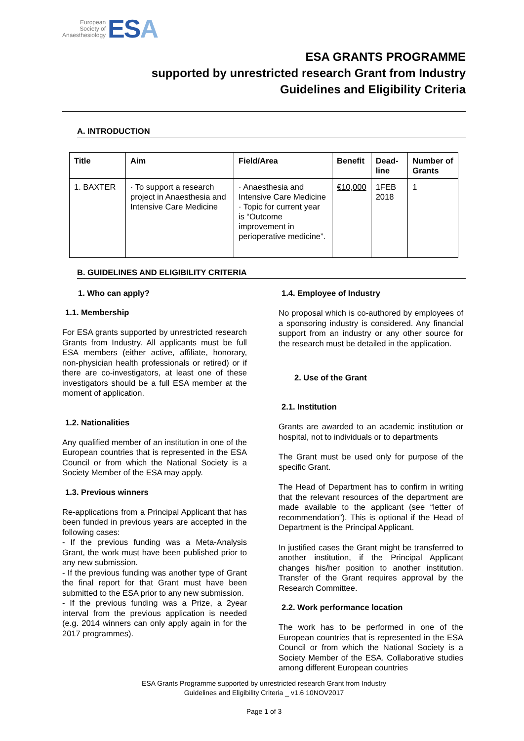European
Society of
Anaesthesiology
ESA
ESA GRANTS PROGRAMME
supported by unrestricted research Grant from Industry
Guidelines and Eligibility Criteria
A. INTRODUCTION
| Title | Aim | Field/Area | Benefit | Dead- line | Number of Grants |
| --- | --- | --- | --- | --- | --- |
| 1. BAXTER | · To support a research project in Anaesthesia and Intensive Care Medicine | · Anaesthesia and Intensive Care Medicine · Topic for current year is “Outcome improvement in perioperative medicine”. | €10,000 | 1FEB 2018 | 1 |
B. GUIDELINES AND ELIGIBILITY CRITERIA
1. Who can apply?
1.1. Membership
For ESA grants supported by unrestricted research Grants from Industry. All applicants must be full ESA members (either active, affiliate, honorary, non-physician health professionals or retired) or if there are co-investigators, at least one of these investigators should be a full ESA member at the moment of application.
1.2. Nationalities
Any qualified member of an institution in one of the European countries that is represented in the ESA Council or from which the National Society is a Society Member of the ESA may apply.
1.3. Previous winners
Re-applications from a Principal Applicant that has been funded in previous years are accepted in the following cases:
- If the previous funding was a Meta-Analysis Grant, the work must have been published prior to any new submission.
- If the previous funding was another type of Grant the final report for that Grant must have been submitted to the ESA prior to any new submission.
- If the previous funding was a Prize, a 2year interval from the previous application is needed (e.g. 2014 winners can only apply again in for the 2017 programmes).
1.4. Employee of Industry
No proposal which is co-authored by employees of a sponsoring industry is considered. Any financial support from an industry or any other source for the research must be detailed in the application.
2. Use of the Grant
2.1. Institution
Grants are awarded to an academic institution or hospital, not to individuals or to departments
The Grant must be used only for purpose of the specific Grant.
The Head of Department has to confirm in writing that the relevant resources of the department are made available to the applicant (see “letter of recommendation”). This is optional if the Head of Department is the Principal Applicant.
In justified cases the Grant might be transferred to another institution, if the Principal Applicant changes his/her position to another institution. Transfer of the Grant requires approval by the Research Committee.
2.2. Work performance location
The work has to be performed in one of the European countries that is represented in the ESA Council or from which the National Society is a Society Member of the ESA. Collaborative studies among different European countries
ESA Grants Programme supported by unrestricted research Grant from Industry
Guidelines and Eligibility Criteria _ v1.6 10NOV2017
Page 1 of 3